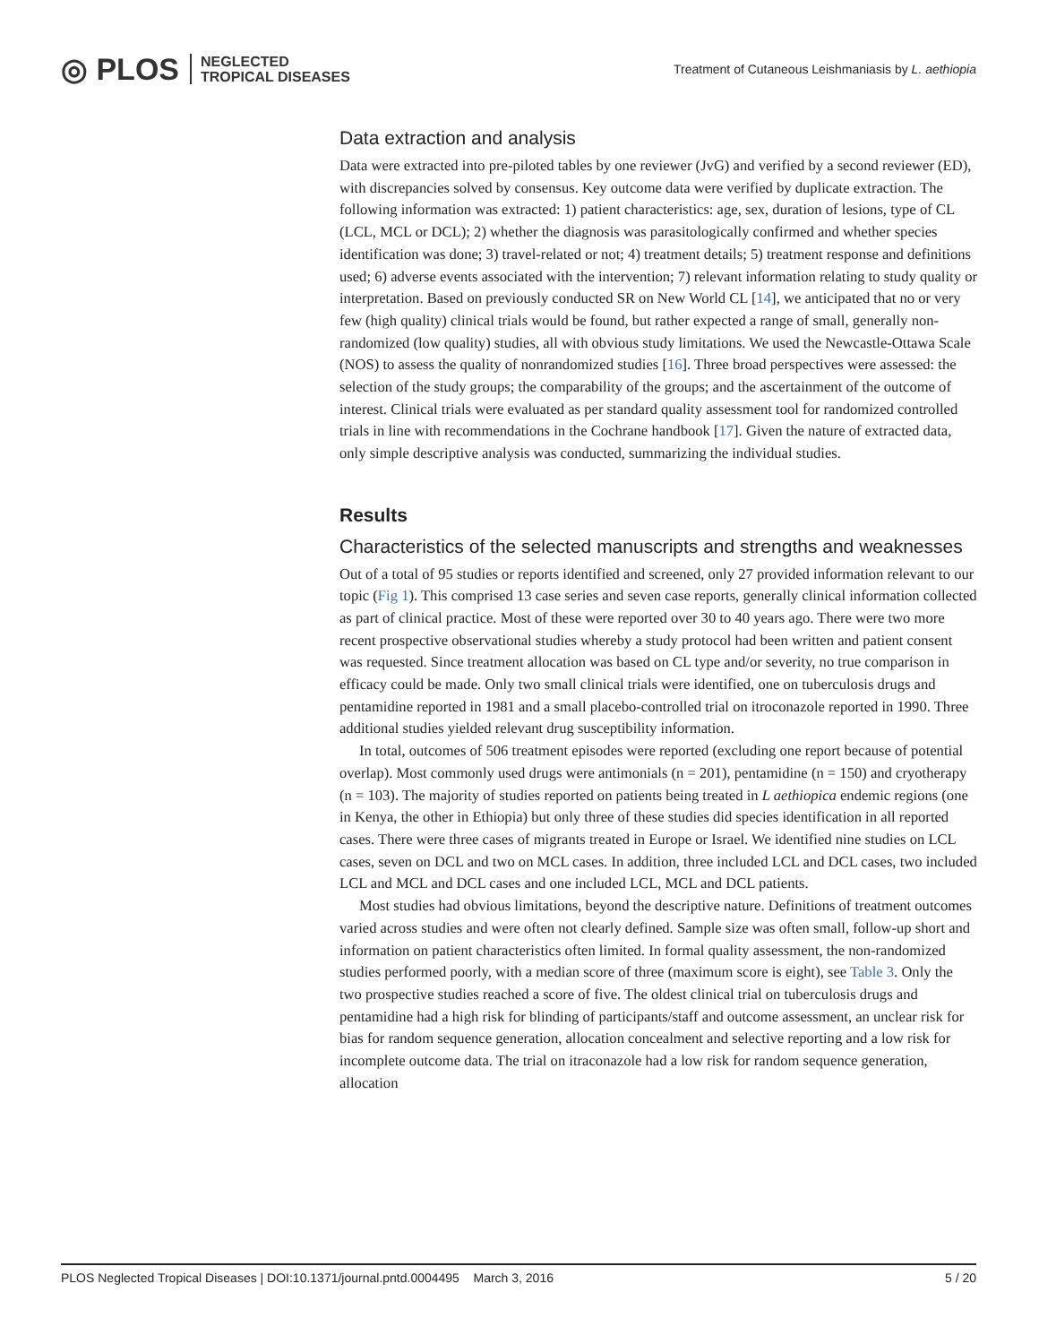◎ PLOS NEGLECTED
TROPICAL DISEASES
Treatment of Cutaneous Leishmaniasis by L. aethiopia
Data extraction and analysis
Data were extracted into pre-piloted tables by one reviewer (JvG) and verified by a second reviewer (ED), with discrepancies solved by consensus. Key outcome data were verified by duplicate extraction. The following information was extracted: 1) patient characteristics: age, sex, duration of lesions, type of CL (LCL, MCL or DCL); 2) whether the diagnosis was parasitologically confirmed and whether species identification was done; 3) travel-related or not; 4) treatment details; 5) treatment response and definitions used; 6) adverse events associated with the intervention; 7) relevant information relating to study quality or interpretation. Based on previously conducted SR on New World CL [14], we anticipated that no or very few (high quality) clinical trials would be found, but rather expected a range of small, generally non-randomized (low quality) studies, all with obvious study limitations. We used the Newcastle-Ottawa Scale (NOS) to assess the quality of nonrandomized studies [16]. Three broad perspectives were assessed: the selection of the study groups; the comparability of the groups; and the ascertainment of the outcome of interest. Clinical trials were evaluated as per standard quality assessment tool for randomized controlled trials in line with recommendations in the Cochrane handbook [17]. Given the nature of extracted data, only simple descriptive analysis was conducted, summarizing the individual studies.
Results
Characteristics of the selected manuscripts and strengths and weaknesses
Out of a total of 95 studies or reports identified and screened, only 27 provided information relevant to our topic (Fig 1). This comprised 13 case series and seven case reports, generally clinical information collected as part of clinical practice. Most of these were reported over 30 to 40 years ago. There were two more recent prospective observational studies whereby a study protocol had been written and patient consent was requested. Since treatment allocation was based on CL type and/or severity, no true comparison in efficacy could be made. Only two small clinical trials were identified, one on tuberculosis drugs and pentamidine reported in 1981 and a small placebo-controlled trial on itroconazole reported in 1990. Three additional studies yielded relevant drug susceptibility information.
In total, outcomes of 506 treatment episodes were reported (excluding one report because of potential overlap). Most commonly used drugs were antimonials (n = 201), pentamidine (n = 150) and cryotherapy (n = 103). The majority of studies reported on patients being treated in L aethiopica endemic regions (one in Kenya, the other in Ethiopia) but only three of these studies did species identification in all reported cases. There were three cases of migrants treated in Europe or Israel. We identified nine studies on LCL cases, seven on DCL and two on MCL cases. In addition, three included LCL and DCL cases, two included LCL and MCL and DCL cases and one included LCL, MCL and DCL patients.
Most studies had obvious limitations, beyond the descriptive nature. Definitions of treatment outcomes varied across studies and were often not clearly defined. Sample size was often small, follow-up short and information on patient characteristics often limited. In formal quality assessment, the non-randomized studies performed poorly, with a median score of three (maximum score is eight), see Table 3. Only the two prospective studies reached a score of five. The oldest clinical trial on tuberculosis drugs and pentamidine had a high risk for blinding of participants/staff and outcome assessment, an unclear risk for bias for random sequence generation, allocation concealment and selective reporting and a low risk for incomplete outcome data. The trial on itraconazole had a low risk for random sequence generation, allocation
PLOS Neglected Tropical Diseases | DOI:10.1371/journal.pntd.0004495 March 3, 2016 5 / 20